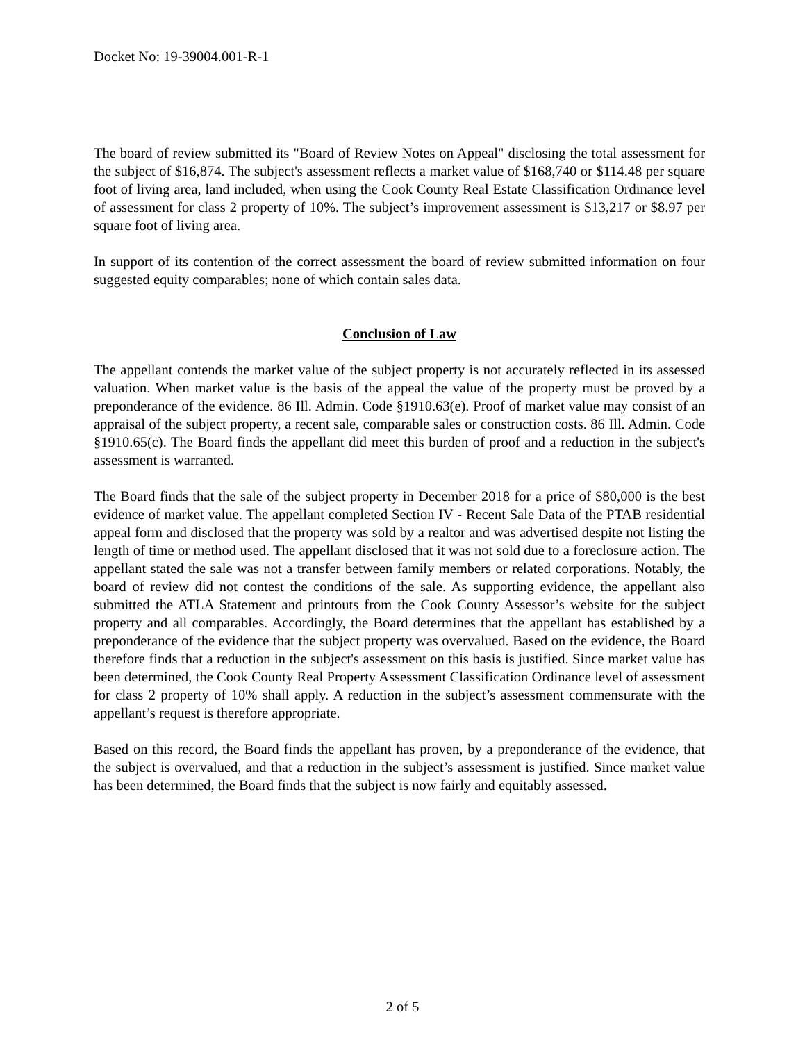Docket No: 19-39004.001-R-1
The board of review submitted its "Board of Review Notes on Appeal" disclosing the total assessment for the subject of $16,874. The subject's assessment reflects a market value of $168,740 or $114.48 per square foot of living area, land included, when using the Cook County Real Estate Classification Ordinance level of assessment for class 2 property of 10%. The subject’s improvement assessment is $13,217 or $8.97 per square foot of living area.
In support of its contention of the correct assessment the board of review submitted information on four suggested equity comparables; none of which contain sales data.
Conclusion of Law
The appellant contends the market value of the subject property is not accurately reflected in its assessed valuation. When market value is the basis of the appeal the value of the property must be proved by a preponderance of the evidence. 86 Ill. Admin. Code §1910.63(e). Proof of market value may consist of an appraisal of the subject property, a recent sale, comparable sales or construction costs. 86 Ill. Admin. Code §1910.65(c). The Board finds the appellant did meet this burden of proof and a reduction in the subject's assessment is warranted.
The Board finds that the sale of the subject property in December 2018 for a price of $80,000 is the best evidence of market value. The appellant completed Section IV - Recent Sale Data of the PTAB residential appeal form and disclosed that the property was sold by a realtor and was advertised despite not listing the length of time or method used. The appellant disclosed that it was not sold due to a foreclosure action. The appellant stated the sale was not a transfer between family members or related corporations. Notably, the board of review did not contest the conditions of the sale. As supporting evidence, the appellant also submitted the ATLA Statement and printouts from the Cook County Assessor’s website for the subject property and all comparables. Accordingly, the Board determines that the appellant has established by a preponderance of the evidence that the subject property was overvalued. Based on the evidence, the Board therefore finds that a reduction in the subject's assessment on this basis is justified. Since market value has been determined, the Cook County Real Property Assessment Classification Ordinance level of assessment for class 2 property of 10% shall apply. A reduction in the subject’s assessment commensurate with the appellant’s request is therefore appropriate.
Based on this record, the Board finds the appellant has proven, by a preponderance of the evidence, that the subject is overvalued, and that a reduction in the subject’s assessment is justified. Since market value has been determined, the Board finds that the subject is now fairly and equitably assessed.
2 of 5